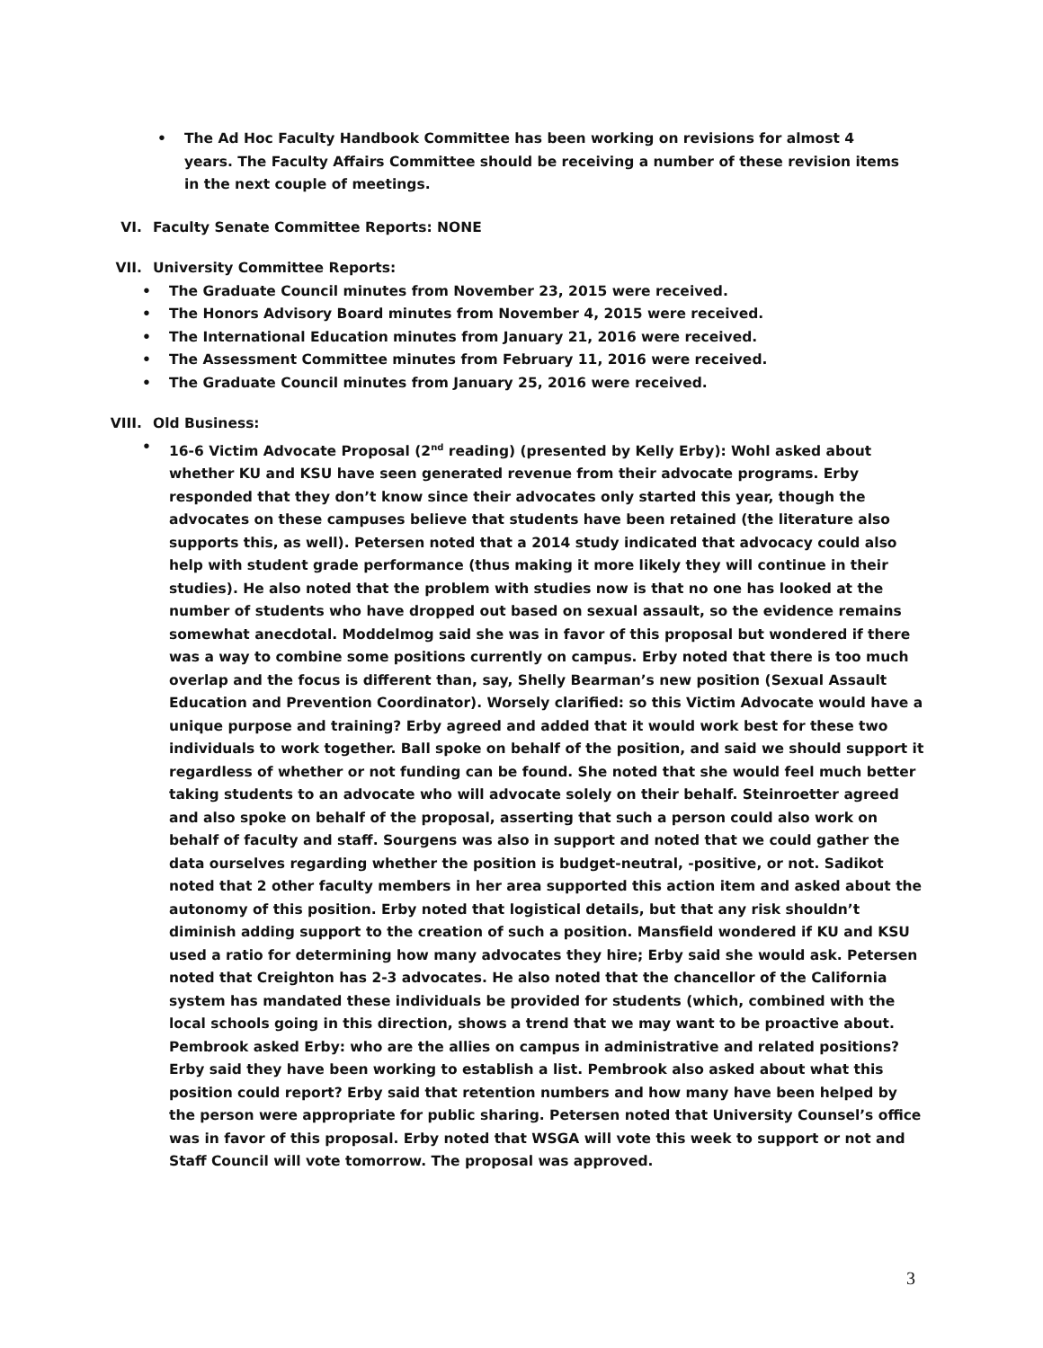• The Ad Hoc Faculty Handbook Committee has been working on revisions for almost 4 years. The Faculty Affairs Committee should be receiving a number of these revision items in the next couple of meetings.
VI. Faculty Senate Committee Reports: NONE
VII. University Committee Reports:
• The Graduate Council minutes from November 23, 2015 were received.
• The Honors Advisory Board minutes from November 4, 2015 were received.
• The International Education minutes from January 21, 2016 were received.
• The Assessment Committee minutes from February 11, 2016 were received.
• The Graduate Council minutes from January 25, 2016 were received.
VIII. Old Business:
• 16-6 Victim Advocate Proposal (2<sup>nd</sup> reading) (presented by Kelly Erby): Wohl asked about whether KU and KSU have seen generated revenue from their advocate programs. Erby responded that they don’t know since their advocates only started this year, though the advocates on these campuses believe that students have been retained (the literature also supports this, as well). Petersen noted that a 2014 study indicated that advocacy could also help with student grade performance (thus making it more likely they will continue in their studies). He also noted that the problem with studies now is that no one has looked at the number of students who have dropped out based on sexual assault, so the evidence remains somewhat anecdotal. Moddelmog said she was in favor of this proposal but wondered if there was a way to combine some positions currently on campus. Erby noted that there is too much overlap and the focus is different than, say, Shelly Bearman’s new position (Sexual Assault Education and Prevention Coordinator). Worsely clarified: so this Victim Advocate would have a unique purpose and training? Erby agreed and added that it would work best for these two individuals to work together. Ball spoke on behalf of the position, and said we should support it regardless of whether or not funding can be found. She noted that she would feel much better taking students to an advocate who will advocate solely on their behalf. Steinroetter agreed and also spoke on behalf of the proposal, asserting that such a person could also work on behalf of faculty and staff. Sourgens was also in support and noted that we could gather the data ourselves regarding whether the position is budget-neutral, -positive, or not. Sadikot noted that 2 other faculty members in her area supported this action item and asked about the autonomy of this position. Erby noted that logistical details, but that any risk shouldn’t diminish adding support to the creation of such a position. Mansfield wondered if KU and KSU used a ratio for determining how many advocates they hire; Erby said she would ask. Petersen noted that Creighton has 2-3 advocates. He also noted that the chancellor of the California system has mandated these individuals be provided for students (which, combined with the local schools going in this direction, shows a trend that we may want to be proactive about. Pembrook asked Erby: who are the allies on campus in administrative and related positions? Erby said they have been working to establish a list. Pembrook also asked about what this position could report? Erby said that retention numbers and how many have been helped by the person were appropriate for public sharing. Petersen noted that University Counsel’s office was in favor of this proposal. Erby noted that WSGA will vote this week to support or not and Staff Council will vote tomorrow. The proposal was approved.
3